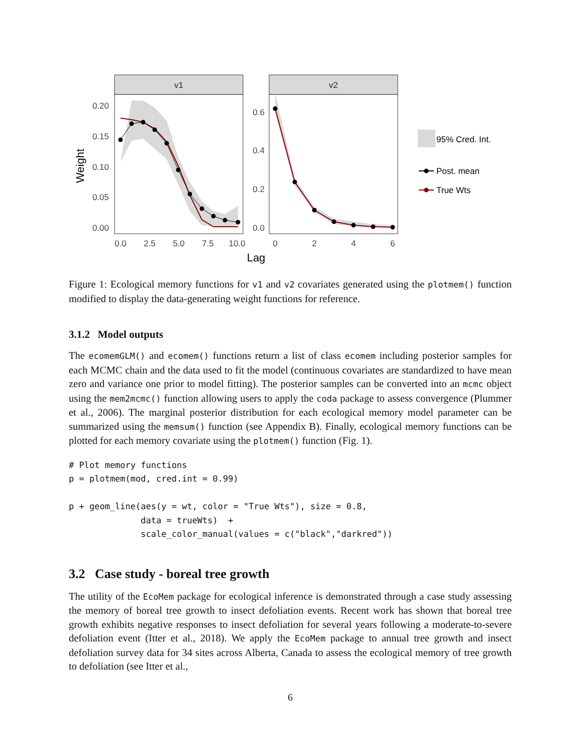v1
0.20
0.15
0.10
0.05
0.00
0.0
2.5
5.0
7.5
10.0
Weight
v2
0.6
0.4
0.2
0.0
0
2
4
6
Lag
95% Cred. Int.
Post. mean
True Wts
Figure 1: Ecological memory functions for v1 and v2 covariates generated using the plotmem() function modified to display the data-generating weight functions for reference.
3.1.2 Model outputs
The ecomemGLM() and ecomem() functions return a list of class ecomem including posterior samples for each MCMC chain and the data used to fit the model (continuous covariates are standardized to have mean zero and variance one prior to model fitting). The posterior samples can be converted into an mcmc object using the mem2mcmc() function allowing users to apply the coda package to assess convergence (Plummer et al., 2006). The marginal posterior distribution for each ecological memory model parameter can be summarized using the memsum() function (see Appendix B). Finally, ecological memory functions can be plotted for each memory covariate using the plotmem() function (Fig. 1).
# Plot memory functions
p = plotmem(mod, cred.int = 0.99)

p + geom_line(aes(y = wt, color = "True Wts"), size = 0.8,
              data = trueWts)  +
              scale_color_manual(values = c("black","darkred"))
3.2 Case study - boreal tree growth
The utility of the EcoMem package for ecological inference is demonstrated through a case study assessing the memory of boreal tree growth to insect defoliation events. Recent work has shown that boreal tree growth exhibits negative responses to insect defoliation for several years following a moderate-to-severe defoliation event (Itter et al., 2018). We apply the EcoMem package to annual tree growth and insect defoliation survey data for 34 sites across Alberta, Canada to assess the ecological memory of tree growth to defoliation (see Itter et al.,
6